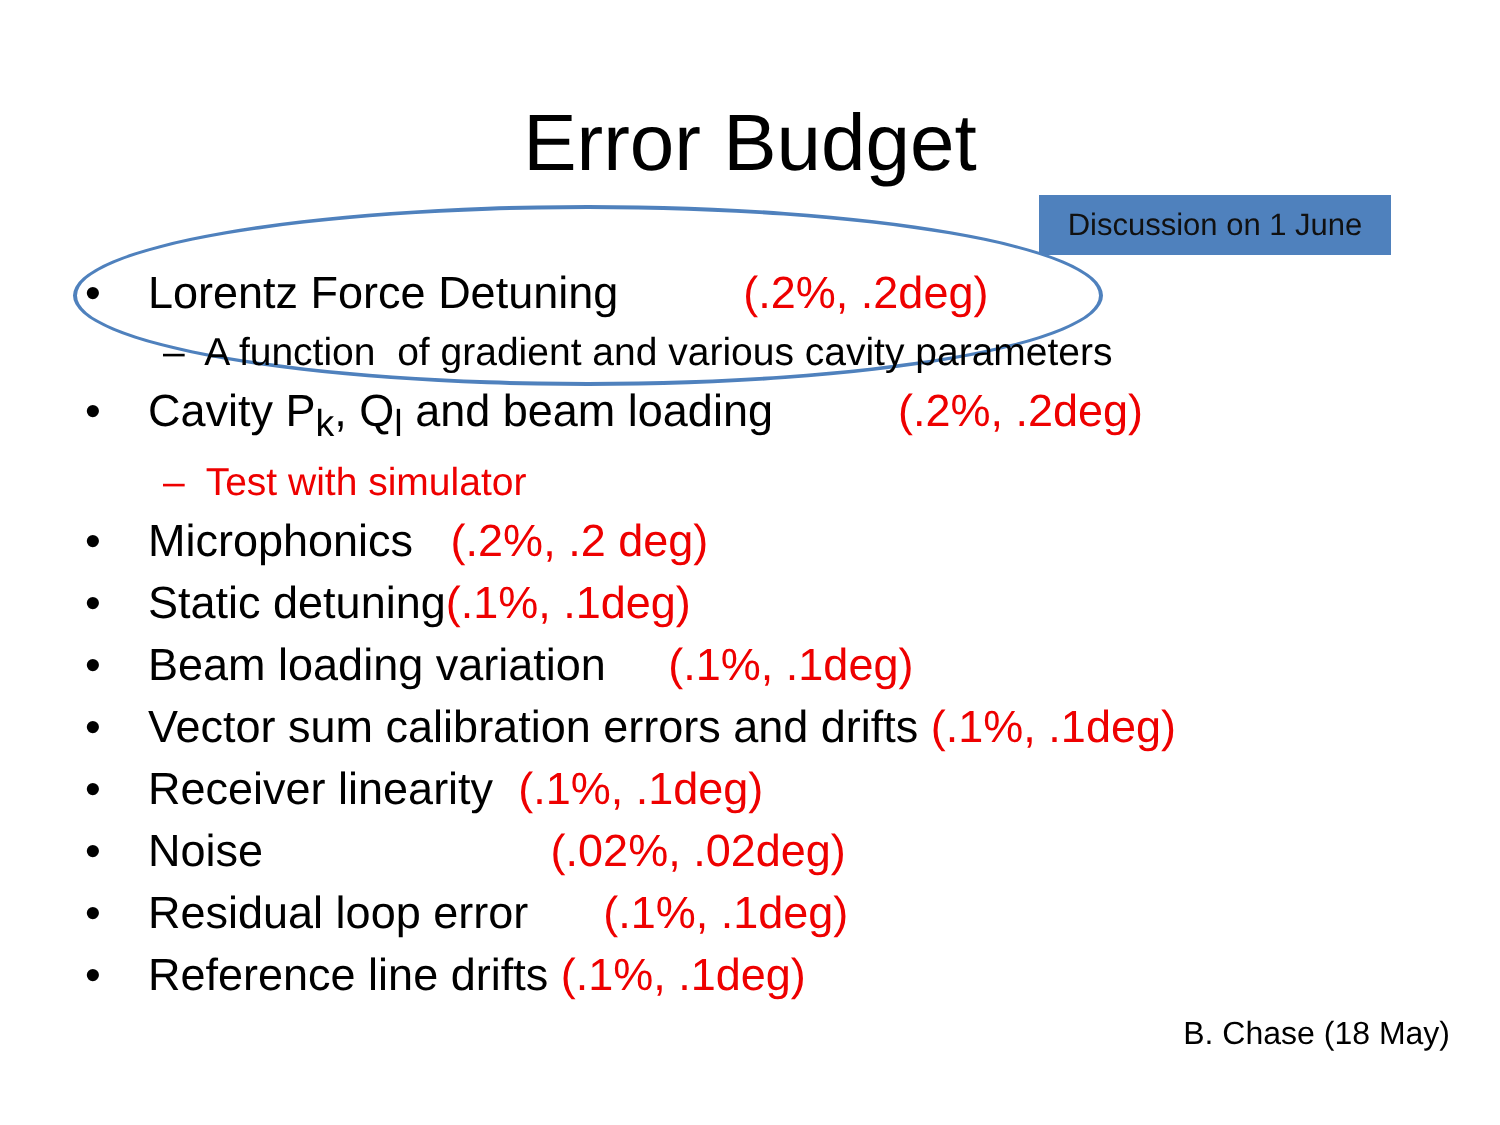Error Budget
Discussion on 1 June
• Lorentz Force Detuning (.2%, .2deg)
– A function of gradient and various cavity parameters
• Cavity P<sub>k</sub>, Q<sub>l</sub> and beam loading (.2%, .2deg)
– Test with simulator
• Microphonics (.2%, .2 deg)
• Static detuning(.1%, .1deg)
• Beam loading variation (.1%, .1deg)
• Vector sum calibration errors and drifts (.1%, .1deg)
• Receiver linearity (.1%, .1deg)
• Noise (.02%, .02deg)
• Residual loop error (.1%, .1deg)
• Reference line drifts (.1%, .1deg)
B. Chase (18 May)